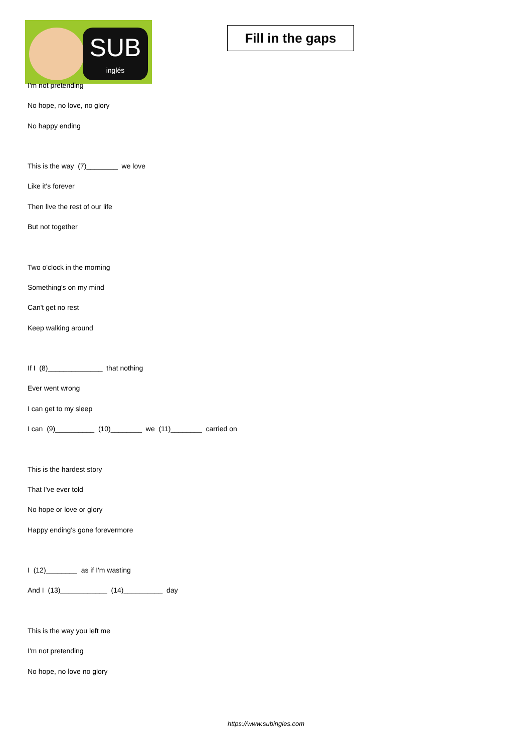SUB
inglés
Fill in the gaps
I'm not pretending
No hope, no love, no glory
No happy ending
This is the way (7)________ we love
Like it's forever
Then live the rest of our life
But not together
Two o'clock in the morning
Something's on my mind
Can't get no rest
Keep walking around
If I (8)______________ that nothing
Ever went wrong
I can get to my sleep
I can (9)__________ (10)________ we (11)________ carried on
This is the hardest story
That I've ever told
No hope or love or glory
Happy ending's gone forevermore
I (12)________ as if I'm wasting
And I (13)____________ (14)__________ day
This is the way you left me
I'm not pretending
No hope, no love no glory
https://www.subingles.com